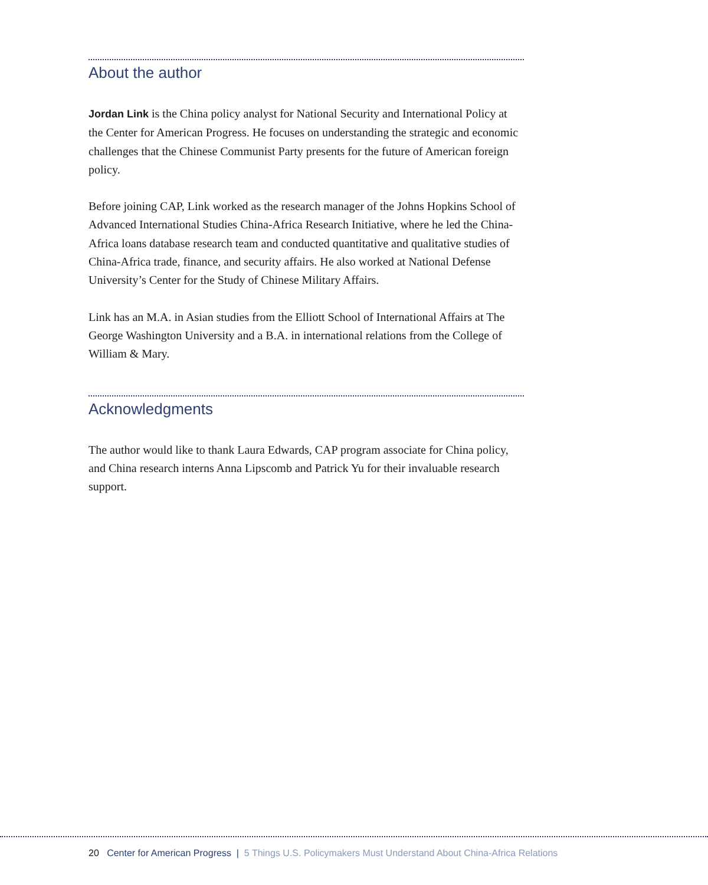About the author
Jordan Link is the China policy analyst for National Security and International Policy at the Center for American Progress. He focuses on understanding the strategic and economic challenges that the Chinese Communist Party presents for the future of American foreign policy.
Before joining CAP, Link worked as the research manager of the Johns Hopkins School of Advanced International Studies China-Africa Research Initiative, where he led the China-Africa loans database research team and conducted quantitative and qualitative studies of China-Africa trade, finance, and security affairs. He also worked at National Defense University’s Center for the Study of Chinese Military Affairs.
Link has an M.A. in Asian studies from the Elliott School of International Affairs at The George Washington University and a B.A. in international relations from the College of William & Mary.
Acknowledgments
The author would like to thank Laura Edwards, CAP program associate for China policy, and China research interns Anna Lipscomb and Patrick Yu for their invaluable research support.
20 Center for American Progress | 5 Things U.S. Policymakers Must Understand About China-Africa Relations